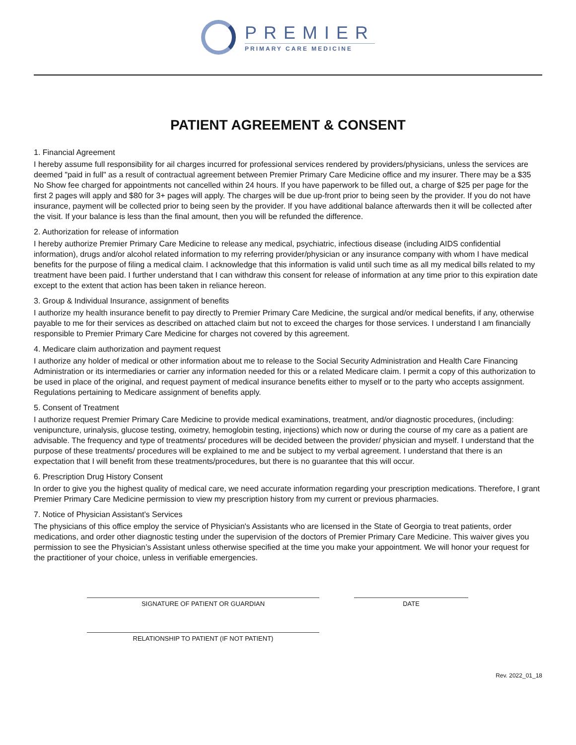PREMIER
PRIMARY CARE MEDICINE
PATIENT AGREEMENT & CONSENT
1. Financial Agreement
I hereby assume full responsibility for ail charges incurred for professional services rendered by providers/physicians, unless the services are deemed "paid in full" as a result of contractual agreement between Premier Primary Care Medicine office and my insurer. There may be a $35 No Show fee charged for appointments not cancelled within 24 hours. If you have paperwork to be filled out, a charge of $25 per page for the first 2 pages will apply and $80 for 3+ pages will apply. The charges will be due up-front prior to being seen by the provider. If you do not have insurance, payment will be collected prior to being seen by the provider. If you have additional balance afterwards then it will be collected after the visit. If your balance is less than the final amount, then you will be refunded the difference.
2. Authorization for release of information
I hereby authorize Premier Primary Care Medicine to release any medical, psychiatric, infectious disease (including AIDS confidential information), drugs and/or alcohol related information to my referring provider/physician or any insurance company with whom I have medical benefits for the purpose of filing a medical claim. I acknowledge that this information is valid until such time as all my medical bills related to my treatment have been paid. I further understand that I can withdraw this consent for release of information at any time prior to this expiration date except to the extent that action has been taken in reliance hereon.
3. Group & Individual Insurance, assignment of benefits
I authorize my health insurance benefit to pay directly to Premier Primary Care Medicine, the surgical and/or medical benefits, if any, otherwise payable to me for their services as described on attached claim but not to exceed the charges for those services. I understand I am financially responsible to Premier Primary Care Medicine for charges not covered by this agreement.
4. Medicare claim authorization and payment request
I authorize any holder of medical or other information about me to release to the Social Security Administration and Health Care Financing Administration or its intermediaries or carrier any information needed for this or a related Medicare claim. I permit a copy of this authorization to be used in place of the original, and request payment of medical insurance benefits either to myself or to the party who accepts assignment. Regulations pertaining to Medicare assignment of benefits apply.
5. Consent of Treatment
I authorize request Premier Primary Care Medicine to provide medical examinations, treatment, and/or diagnostic procedures, (including: venipuncture, urinalysis, glucose testing, oximetry, hemoglobin testing, injections) which now or during the course of my care as a patient are advisable. The frequency and type of treatments/ procedures will be decided between the provider/ physician and myself. I understand that the purpose of these treatments/ procedures will be explained to me and be subject to my verbal agreement. I understand that there is an expectation that I will benefit from these treatments/procedures, but there is no guarantee that this will occur.
6. Prescription Drug History Consent
In order to give you the highest quality of medical care, we need accurate information regarding your prescription medications. Therefore, I grant Premier Primary Care Medicine permission to view my prescription history from my current or previous pharmacies.
7. Notice of Physician Assistant’s Services
The physicians of this office employ the service of Physician's Assistants who are licensed in the State of Georgia to treat patients, order medications, and order other diagnostic testing under the supervision of the doctors of Premier Primary Care Medicine. This waiver gives you permission to see the Physician’s Assistant unless otherwise specified at the time you make your appointment. We will honor your request for the practitioner of your choice, unless in verifiable emergencies.
SIGNATURE OF PATIENT OR GUARDIAN DATE
RELATIONSHIP TO PATIENT (IF NOT PATIENT)
Rev. 2022_01_18